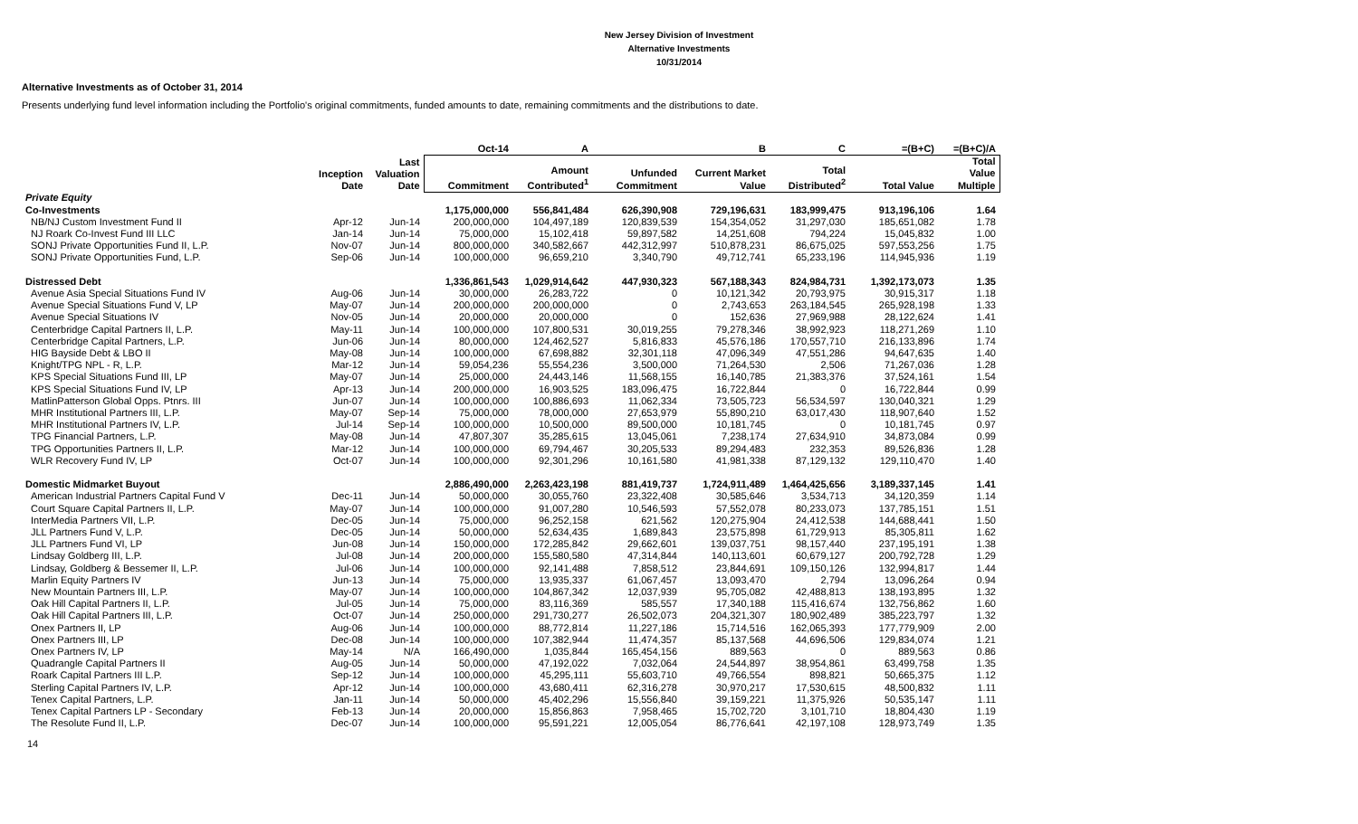New Jersey Division of Investment
Alternative Investments
10/31/2014
Alternative Investments as of October 31, 2014
Presents underlying fund level information including the Portfolio's original commitments, funded amounts to date, remaining commitments and the distributions to date.
| | | | Oct-14 | A | | B | C | =(B+C) | =(B+C)/A |
| --- | --- | --- | --- | --- | --- | --- | --- | --- | --- |
| | Inception Date | Last Valuation Date | Commitment | Amount Contributed<sup>1</sup> | Unfunded Commitment | Current Market Value | Total Distributed<sup>2</sup> | Total Value | Total Value Multiple |
| Private Equity | | | | | | | | | |
| Co-Investments | | | 1,175,000,000 | 556,841,484 | 626,390,908 | 729,196,631 | 183,999,475 | 913,196,106 | 1.64 |
| NB/NJ Custom Investment Fund II | Apr-12 | Jun-14 | 200,000,000 | 104,497,189 | 120,839,539 | 154,354,052 | 31,297,030 | 185,651,082 | 1.78 |
| NJ Roark Co-Invest Fund III LLC | Jan-14 | Jun-14 | 75,000,000 | 15,102,418 | 59,897,582 | 14,251,608 | 794,224 | 15,045,832 | 1.00 |
| SONJ Private Opportunities Fund II, L.P. | Nov-07 | Jun-14 | 800,000,000 | 340,582,667 | 442,312,997 | 510,878,231 | 86,675,025 | 597,553,256 | 1.75 |
| SONJ Private Opportunities Fund, L.P. | Sep-06 | Jun-14 | 100,000,000 | 96,659,210 | 3,340,790 | 49,712,741 | 65,233,196 | 114,945,936 | 1.19 |
| Distressed Debt | | | 1,336,861,543 | 1,029,914,642 | 447,930,323 | 567,188,343 | 824,984,731 | 1,392,173,073 | 1.35 |
| Avenue Asia Special Situations Fund IV | Aug-06 | Jun-14 | 30,000,000 | 26,283,722 | 0 | 10,121,342 | 20,793,975 | 30,915,317 | 1.18 |
| Avenue Special Situations Fund V, LP | May-07 | Jun-14 | 200,000,000 | 200,000,000 | 0 | 2,743,653 | 263,184,545 | 265,928,198 | 1.33 |
| Avenue Special Situations IV | Nov-05 | Jun-14 | 20,000,000 | 20,000,000 | 0 | 152,636 | 27,969,988 | 28,122,624 | 1.41 |
| Centerbridge Capital Partners II, L.P. | May-11 | Jun-14 | 100,000,000 | 107,800,531 | 30,019,255 | 79,278,346 | 38,992,923 | 118,271,269 | 1.10 |
| Centerbridge Capital Partners, L.P. | Jun-06 | Jun-14 | 80,000,000 | 124,462,527 | 5,816,833 | 45,576,186 | 170,557,710 | 216,133,896 | 1.74 |
| HIG Bayside Debt & LBO II | May-08 | Jun-14 | 100,000,000 | 67,698,882 | 32,301,118 | 47,096,349 | 47,551,286 | 94,647,635 | 1.40 |
| Knight/TPG NPL - R, L.P. | Mar-12 | Jun-14 | 59,054,236 | 55,554,236 | 3,500,000 | 71,264,530 | 2,506 | 71,267,036 | 1.28 |
| KPS Special Situations Fund III, LP | May-07 | Jun-14 | 25,000,000 | 24,443,146 | 11,568,155 | 16,140,785 | 21,383,376 | 37,524,161 | 1.54 |
| KPS Special Situations Fund IV, LP | Apr-13 | Jun-14 | 200,000,000 | 16,903,525 | 183,096,475 | 16,722,844 | 0 | 16,722,844 | 0.99 |
| MatlinPatterson Global Opps. Ptnrs. III | Jun-07 | Jun-14 | 100,000,000 | 100,886,693 | 11,062,334 | 73,505,723 | 56,534,597 | 130,040,321 | 1.29 |
| MHR Institutional Partners III, L.P. | May-07 | Sep-14 | 75,000,000 | 78,000,000 | 27,653,979 | 55,890,210 | 63,017,430 | 118,907,640 | 1.52 |
| MHR Institutional Partners IV, L.P. | Jul-14 | Sep-14 | 100,000,000 | 10,500,000 | 89,500,000 | 10,181,745 | 0 | 10,181,745 | 0.97 |
| TPG Financial Partners, L.P. | May-08 | Jun-14 | 47,807,307 | 35,285,615 | 13,045,061 | 7,238,174 | 27,634,910 | 34,873,084 | 0.99 |
| TPG Opportunities Partners II, L.P. | Mar-12 | Jun-14 | 100,000,000 | 69,794,467 | 30,205,533 | 89,294,483 | 232,353 | 89,526,836 | 1.28 |
| WLR Recovery Fund IV, LP | Oct-07 | Jun-14 | 100,000,000 | 92,301,296 | 10,161,580 | 41,981,338 | 87,129,132 | 129,110,470 | 1.40 |
| Domestic Midmarket Buyout | | | 2,886,490,000 | 2,263,423,198 | 881,419,737 | 1,724,911,489 | 1,464,425,656 | 3,189,337,145 | 1.41 |
| American Industrial Partners Capital Fund V | Dec-11 | Jun-14 | 50,000,000 | 30,055,760 | 23,322,408 | 30,585,646 | 3,534,713 | 34,120,359 | 1.14 |
| Court Square Capital Partners II, L.P. | May-07 | Jun-14 | 100,000,000 | 91,007,280 | 10,546,593 | 57,552,078 | 80,233,073 | 137,785,151 | 1.51 |
| InterMedia Partners VII, L.P. | Dec-05 | Jun-14 | 75,000,000 | 96,252,158 | 621,562 | 120,275,904 | 24,412,538 | 144,688,441 | 1.50 |
| JLL Partners Fund V, L.P. | Dec-05 | Jun-14 | 50,000,000 | 52,634,435 | 1,689,843 | 23,575,898 | 61,729,913 | 85,305,811 | 1.62 |
| JLL Partners Fund VI, LP | Jun-08 | Jun-14 | 150,000,000 | 172,285,842 | 29,662,601 | 139,037,751 | 98,157,440 | 237,195,191 | 1.38 |
| Lindsay Goldberg III, L.P. | Jul-08 | Jun-14 | 200,000,000 | 155,580,580 | 47,314,844 | 140,113,601 | 60,679,127 | 200,792,728 | 1.29 |
| Lindsay, Goldberg & Bessemer II, L.P. | Jul-06 | Jun-14 | 100,000,000 | 92,141,488 | 7,858,512 | 23,844,691 | 109,150,126 | 132,994,817 | 1.44 |
| Marlin Equity Partners IV | Jun-13 | Jun-14 | 75,000,000 | 13,935,337 | 61,067,457 | 13,093,470 | 2,794 | 13,096,264 | 0.94 |
| New Mountain Partners III, L.P. | May-07 | Jun-14 | 100,000,000 | 104,867,342 | 12,037,939 | 95,705,082 | 42,488,813 | 138,193,895 | 1.32 |
| Oak Hill Capital Partners II, L.P. | Jul-05 | Jun-14 | 75,000,000 | 83,116,369 | 585,557 | 17,340,188 | 115,416,674 | 132,756,862 | 1.60 |
| Oak Hill Capital Partners III, L.P. | Oct-07 | Jun-14 | 250,000,000 | 291,730,277 | 26,502,073 | 204,321,307 | 180,902,489 | 385,223,797 | 1.32 |
| Onex Partners II, LP | Aug-06 | Jun-14 | 100,000,000 | 88,772,814 | 11,227,186 | 15,714,516 | 162,065,393 | 177,779,909 | 2.00 |
| Onex Partners III, LP | Dec-08 | Jun-14 | 100,000,000 | 107,382,944 | 11,474,357 | 85,137,568 | 44,696,506 | 129,834,074 | 1.21 |
| Onex Partners IV, LP | May-14 | N/A | 166,490,000 | 1,035,844 | 165,454,156 | 889,563 | 0 | 889,563 | 0.86 |
| Quadrangle Capital Partners II | Aug-05 | Jun-14 | 50,000,000 | 47,192,022 | 7,032,064 | 24,544,897 | 38,954,861 | 63,499,758 | 1.35 |
| Roark Capital Partners III L.P. | Sep-12 | Jun-14 | 100,000,000 | 45,295,111 | 55,603,710 | 49,766,554 | 898,821 | 50,665,375 | 1.12 |
| Sterling Capital Partners IV, L.P. | Apr-12 | Jun-14 | 100,000,000 | 43,680,411 | 62,316,278 | 30,970,217 | 17,530,615 | 48,500,832 | 1.11 |
| Tenex Capital Partners, L.P. | Jan-11 | Jun-14 | 50,000,000 | 45,402,296 | 15,556,840 | 39,159,221 | 11,375,926 | 50,535,147 | 1.11 |
| Tenex Capital Partners LP - Secondary | Feb-13 | Jun-14 | 20,000,000 | 15,856,863 | 7,958,465 | 15,702,720 | 3,101,710 | 18,804,430 | 1.19 |
| The Resolute Fund II, L.P. | Dec-07 | Jun-14 | 100,000,000 | 95,591,221 | 12,005,054 | 86,776,641 | 42,197,108 | 128,973,749 | 1.35 |
14